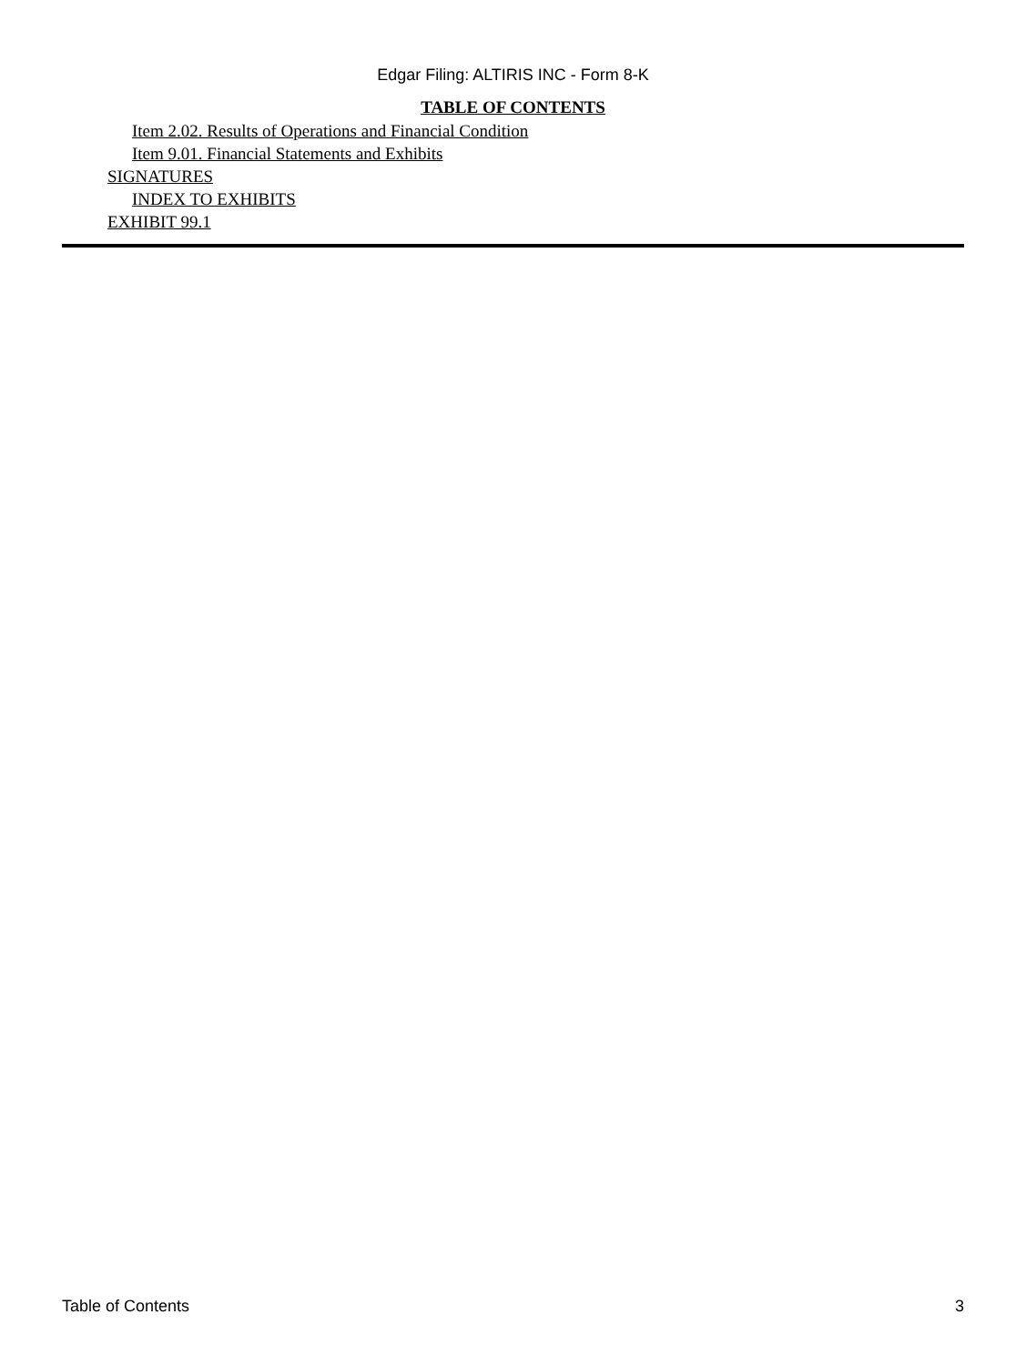Edgar Filing: ALTIRIS INC - Form 8-K
TABLE OF CONTENTS
Item 2.02. Results of Operations and Financial Condition
Item 9.01. Financial Statements and Exhibits
SIGNATURES
INDEX TO EXHIBITS
EXHIBIT 99.1
Table of Contents 3